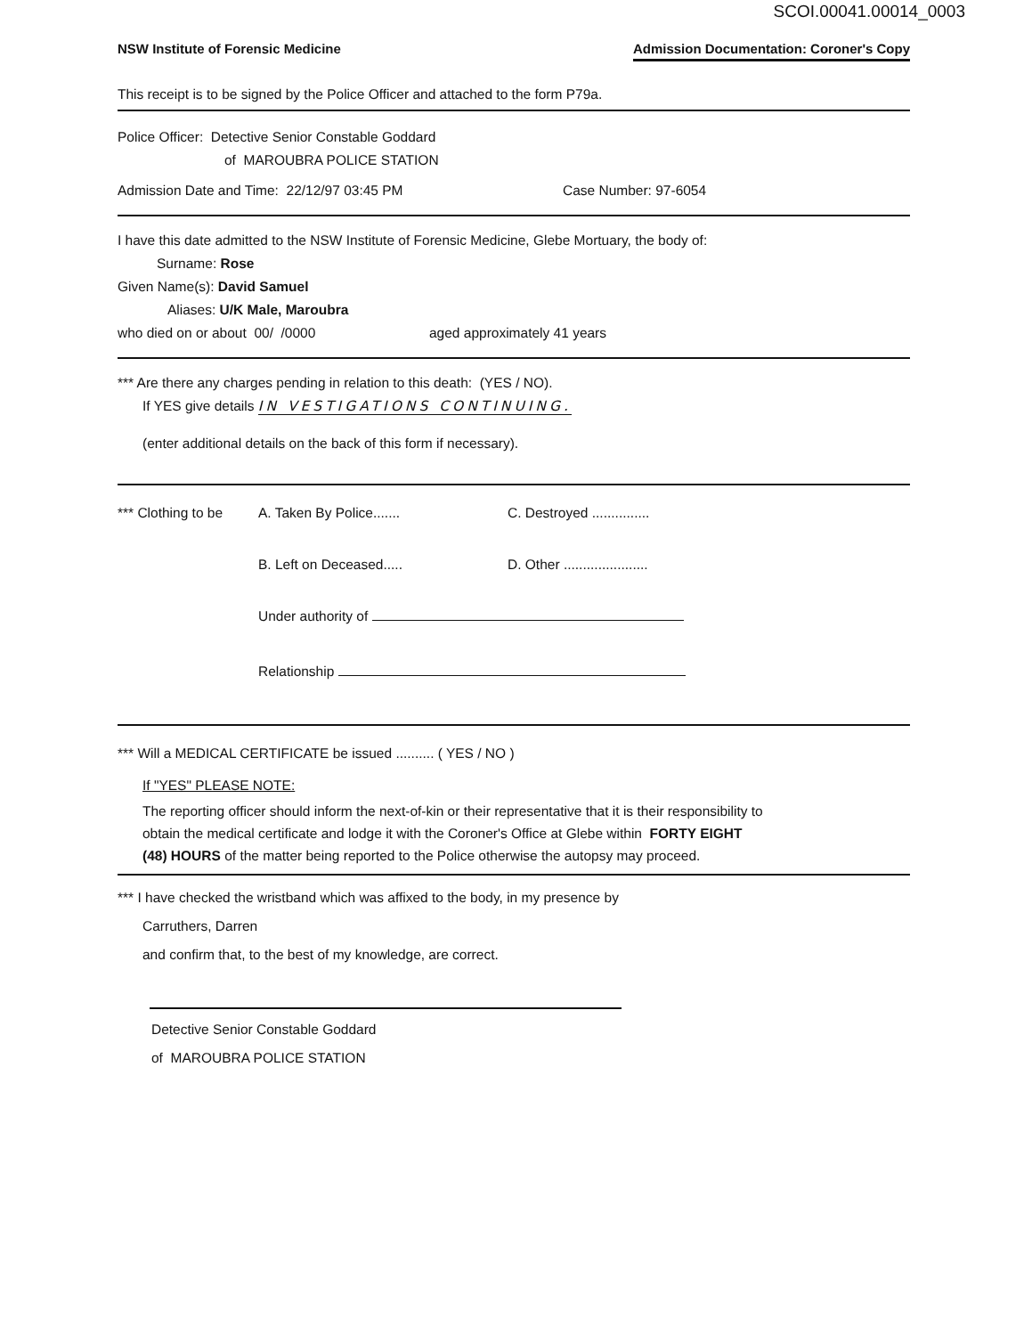SCOI.00041.00014_0003
NSW Institute of Forensic Medicine Admission Documentation: Coroner's Copy
This receipt is to be signed by the Police Officer and attached to the form P79a.
Police Officer: Detective Senior Constable Goddard
of MAROUBRA POLICE STATION
Admission Date and Time: 22/12/97 03:45 PM Case Number: 97-6054
I have this date admitted to the NSW Institute of Forensic Medicine, Glebe Mortuary, the body of:
Surname: Rose
Given Name(s): David Samuel
Aliases: U/K Male, Maroubra
who died on or about 00/ /0000 aged approximately 41 years
*** Are there any charges pending in relation to this death: (YES / NO).
If YES give details IN VESTIGATIONS CONTINUING.
(enter additional details on the back of this form if necessary).
*** Clothing to be A. Taken By Police....... C. Destroyed ...............
B. Left on Deceased..... D. Other ......................
Under authority of
Relationship
*** Will a MEDICAL CERTIFICATE be issued .......... ( YES / NO )
If "YES" PLEASE NOTE:
The reporting officer should inform the next-of-kin or their representative that it is their responsibility to obtain the medical certificate and lodge it with the Coroner's Office at Glebe within FORTY EIGHT (48) HOURS of the matter being reported to the Police otherwise the autopsy may proceed.
*** I have checked the wristband which was affixed to the body, in my presence by
Carruthers, Darren
and confirm that, to the best of my knowledge, are correct.
Detective Senior Constable Goddard
of MAROUBRA POLICE STATION